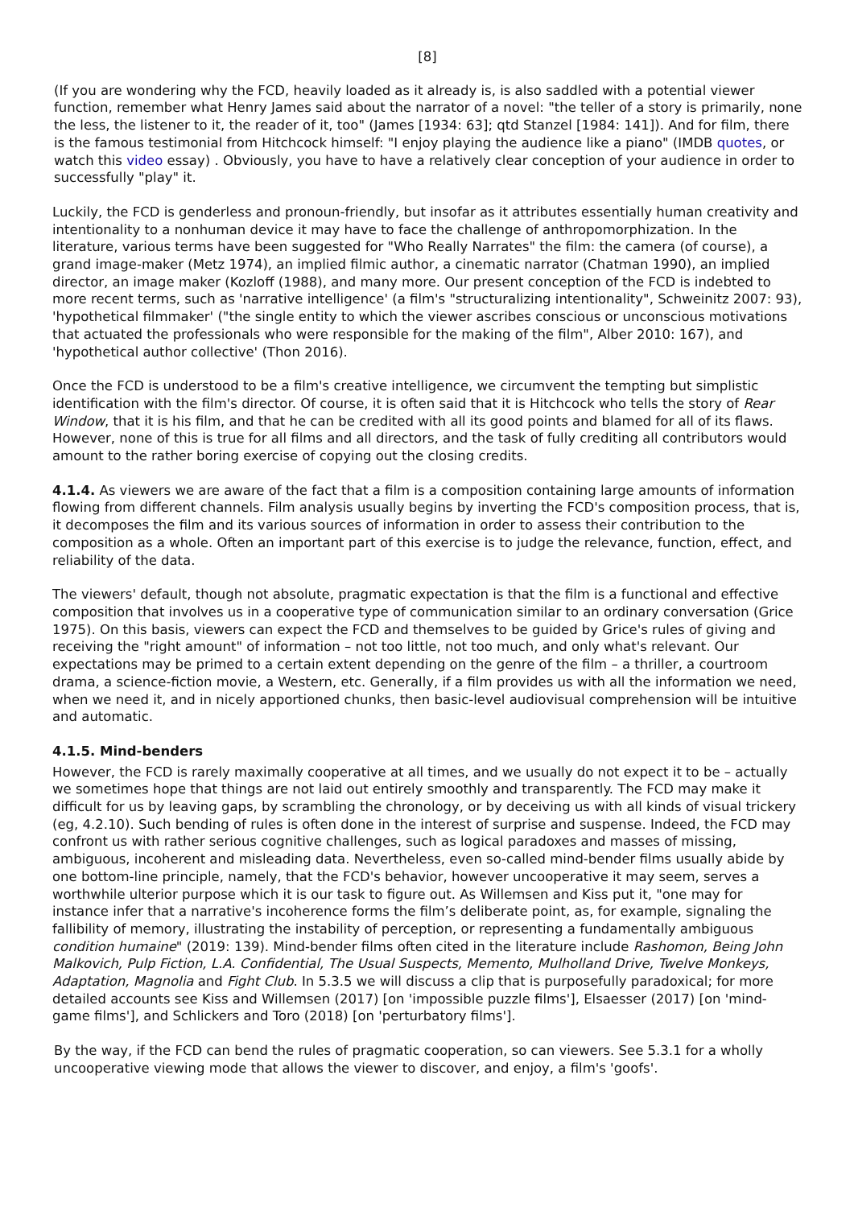[8]
(If you are wondering why the FCD, heavily loaded as it already is, is also saddled with a potential viewer function, remember what Henry James said about the narrator of a novel: "the teller of a story is primarily, none the less, the listener to it, the reader of it, too" (James [1934: 63]; qtd Stanzel [1984: 141]). And for film, there is the famous testimonial from Hitchcock himself: "I enjoy playing the audience like a piano" (IMDB quotes, or watch this video essay) . Obviously, you have to have a relatively clear conception of your audience in order to successfully "play" it.
Luckily, the FCD is genderless and pronoun-friendly, but insofar as it attributes essentially human creativity and intentionality to a nonhuman device it may have to face the challenge of anthropomorphization. In the literature, various terms have been suggested for "Who Really Narrates" the film: the camera (of course), a grand image-maker (Metz 1974), an implied filmic author, a cinematic narrator (Chatman 1990), an implied director, an image maker (Kozloff (1988), and many more. Our present conception of the FCD is indebted to more recent terms, such as 'narrative intelligence' (a film's "structuralizing intentionality", Schweinitz 2007: 93), 'hypothetical filmmaker' ("the single entity to which the viewer ascribes conscious or unconscious motivations that actuated the professionals who were responsible for the making of the film", Alber 2010: 167), and 'hypothetical author collective' (Thon 2016).
Once the FCD is understood to be a film's creative intelligence, we circumvent the tempting but simplistic identification with the film's director. Of course, it is often said that it is Hitchcock who tells the story of Rear Window, that it is his film, and that he can be credited with all its good points and blamed for all of its flaws. However, none of this is true for all films and all directors, and the task of fully crediting all contributors would amount to the rather boring exercise of copying out the closing credits.
4.1.4. As viewers we are aware of the fact that a film is a composition containing large amounts of information flowing from different channels. Film analysis usually begins by inverting the FCD's composition process, that is, it decomposes the film and its various sources of information in order to assess their contribution to the composition as a whole. Often an important part of this exercise is to judge the relevance, function, effect, and reliability of the data.
The viewers' default, though not absolute, pragmatic expectation is that the film is a functional and effective composition that involves us in a cooperative type of communication similar to an ordinary conversation (Grice 1975). On this basis, viewers can expect the FCD and themselves to be guided by Grice's rules of giving and receiving the "right amount" of information – not too little, not too much, and only what's relevant. Our expectations may be primed to a certain extent depending on the genre of the film – a thriller, a courtroom drama, a science-fiction movie, a Western, etc. Generally, if a film provides us with all the information we need, when we need it, and in nicely apportioned chunks, then basic-level audiovisual comprehension will be intuitive and automatic.
4.1.5. Mind-benders
However, the FCD is rarely maximally cooperative at all times, and we usually do not expect it to be – actually we sometimes hope that things are not laid out entirely smoothly and transparently. The FCD may make it difficult for us by leaving gaps, by scrambling the chronology, or by deceiving us with all kinds of visual trickery (eg, 4.2.10). Such bending of rules is often done in the interest of surprise and suspense. Indeed, the FCD may confront us with rather serious cognitive challenges, such as logical paradoxes and masses of missing, ambiguous, incoherent and misleading data. Nevertheless, even so-called mind-bender films usually abide by one bottom-line principle, namely, that the FCD's behavior, however uncooperative it may seem, serves a worthwhile ulterior purpose which it is our task to figure out. As Willemsen and Kiss put it, "one may for instance infer that a narrative's incoherence forms the film’s deliberate point, as, for example, signaling the fallibility of memory, illustrating the instability of perception, or representing a fundamentally ambiguous condition humaine" (2019: 139). Mind-bender films often cited in the literature include Rashomon, Being John Malkovich, Pulp Fiction, L.A. Confidential, The Usual Suspects, Memento, Mulholland Drive, Twelve Monkeys, Adaptation, Magnolia and Fight Club. In 5.3.5 we will discuss a clip that is purposefully paradoxical; for more detailed accounts see Kiss and Willemsen (2017) [on 'impossible puzzle films'], Elsaesser (2017) [on 'mind-game films'], and Schlickers and Toro (2018) [on 'perturbatory films'].
By the way, if the FCD can bend the rules of pragmatic cooperation, so can viewers. See 5.3.1 for a wholly uncooperative viewing mode that allows the viewer to discover, and enjoy, a film's 'goofs'.